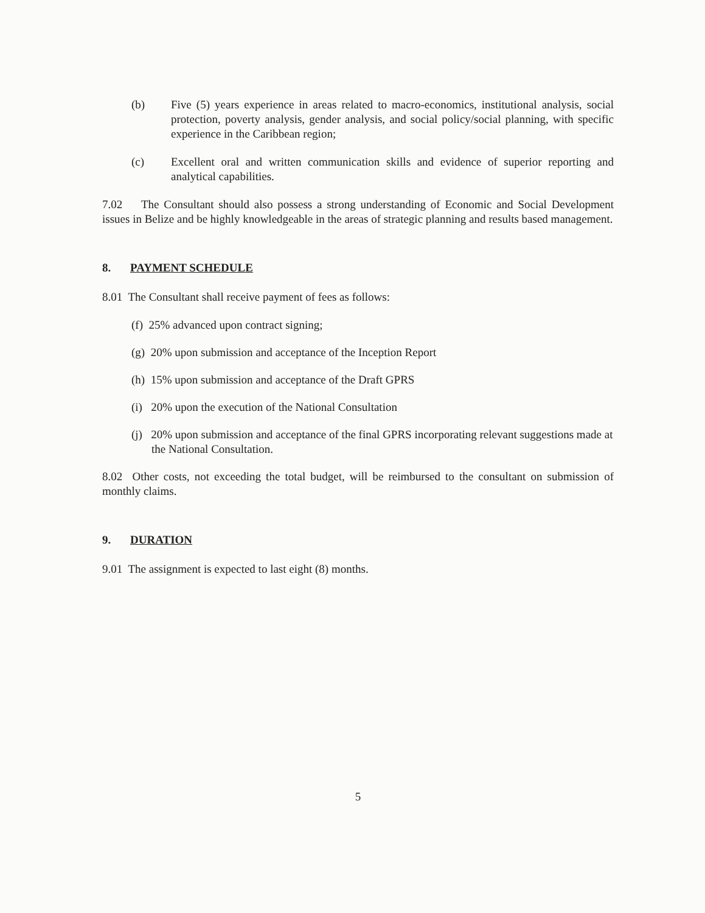(b) Five (5) years experience in areas related to macro-economics, institutional analysis, social protection, poverty analysis, gender analysis, and social policy/social planning, with specific experience in the Caribbean region;
(c) Excellent oral and written communication skills and evidence of superior reporting and analytical capabilities.
7.02 The Consultant should also possess a strong understanding of Economic and Social Development issues in Belize and be highly knowledgeable in the areas of strategic planning and results based management.
8. PAYMENT SCHEDULE
8.01 The Consultant shall receive payment of fees as follows:
(f) 25% advanced upon contract signing;
(g) 20% upon submission and acceptance of the Inception Report
(h) 15% upon submission and acceptance of the Draft GPRS
(i) 20% upon the execution of the National Consultation
(j) 20% upon submission and acceptance of the final GPRS incorporating relevant suggestions made at the National Consultation.
8.02 Other costs, not exceeding the total budget, will be reimbursed to the consultant on submission of monthly claims.
9. DURATION
9.01 The assignment is expected to last eight (8) months.
5